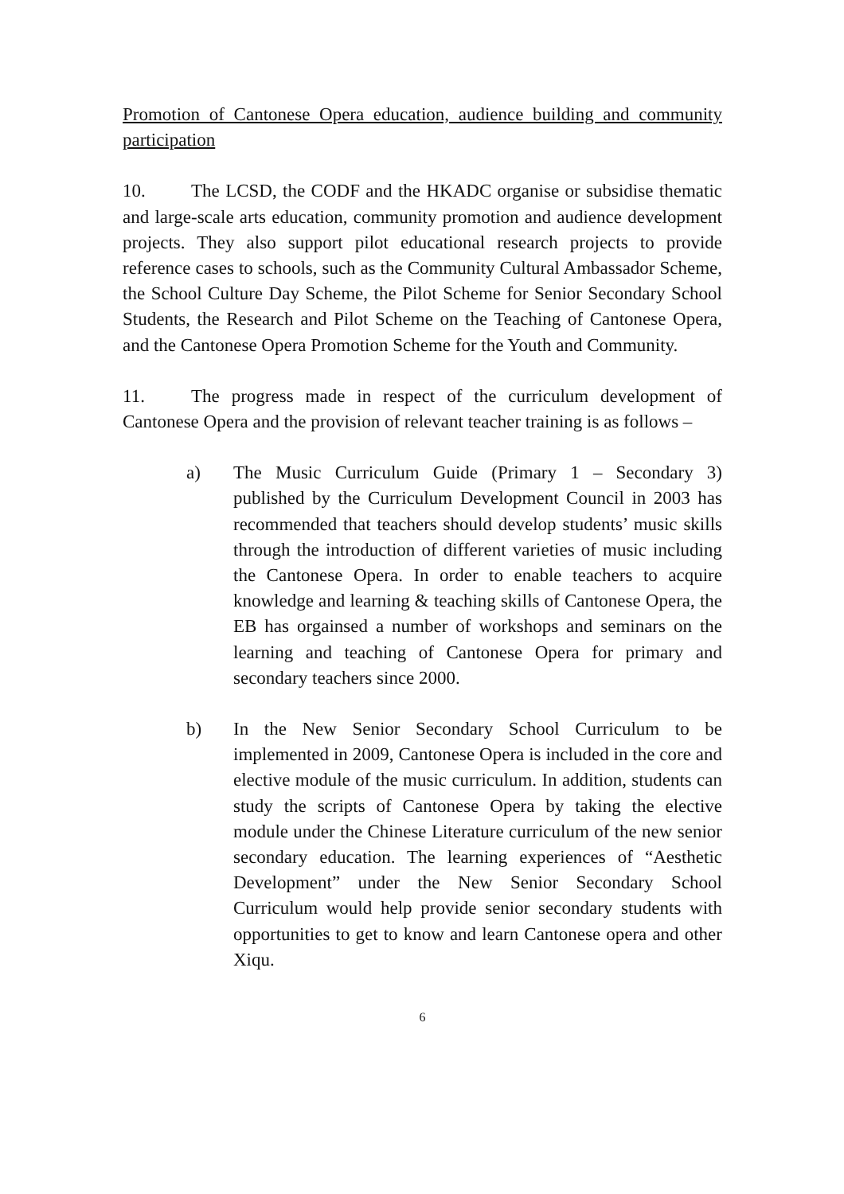Promotion of Cantonese Opera education, audience building and community participation
10. The LCSD, the CODF and the HKADC organise or subsidise thematic and large-scale arts education, community promotion and audience development projects. They also support pilot educational research projects to provide reference cases to schools, such as the Community Cultural Ambassador Scheme, the School Culture Day Scheme, the Pilot Scheme for Senior Secondary School Students, the Research and Pilot Scheme on the Teaching of Cantonese Opera, and the Cantonese Opera Promotion Scheme for the Youth and Community.
11. The progress made in respect of the curriculum development of Cantonese Opera and the provision of relevant teacher training is as follows –
a) The Music Curriculum Guide (Primary 1 – Secondary 3) published by the Curriculum Development Council in 2003 has recommended that teachers should develop students’ music skills through the introduction of different varieties of music including the Cantonese Opera. In order to enable teachers to acquire knowledge and learning & teaching skills of Cantonese Opera, the EB has orgainsed a number of workshops and seminars on the learning and teaching of Cantonese Opera for primary and secondary teachers since 2000.
b) In the New Senior Secondary School Curriculum to be implemented in 2009, Cantonese Opera is included in the core and elective module of the music curriculum. In addition, students can study the scripts of Cantonese Opera by taking the elective module under the Chinese Literature curriculum of the new senior secondary education. The learning experiences of “Aesthetic Development” under the New Senior Secondary School Curriculum would help provide senior secondary students with opportunities to get to know and learn Cantonese opera and other Xiqu.
6